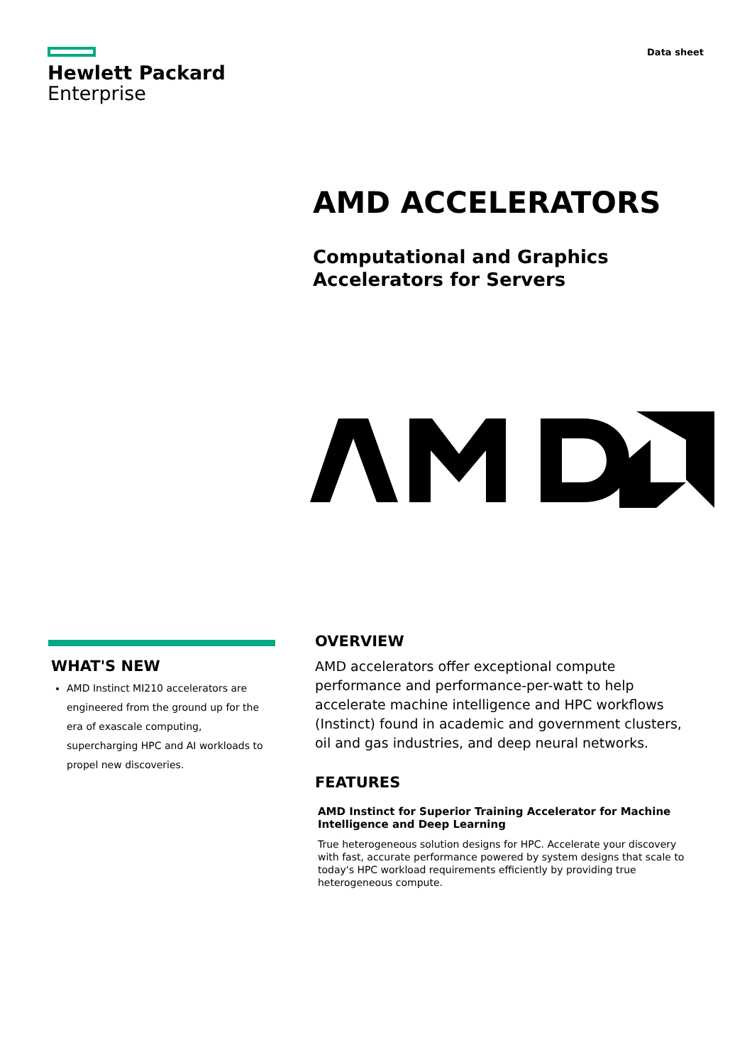Hewlett Packard
Enterprise
Data sheet
AMD ACCELERATORS
Computational and Graphics Accelerators for Servers
WHAT'S NEW
AMD Instinct MI210 accelerators are engineered from the ground up for the era of exascale computing, supercharging HPC and AI workloads to propel new discoveries.
OVERVIEW
AMD accelerators offer exceptional compute performance and performance-per-watt to help accelerate machine intelligence and HPC workflows (Instinct) found in academic and government clusters, oil and gas industries, and deep neural networks.
FEATURES
AMD Instinct for Superior Training Accelerator for Machine Intelligence and Deep Learning
True heterogeneous solution designs for HPC. Accelerate your discovery with fast, accurate performance powered by system designs that scale to today's HPC workload requirements efficiently by providing true heterogeneous compute.